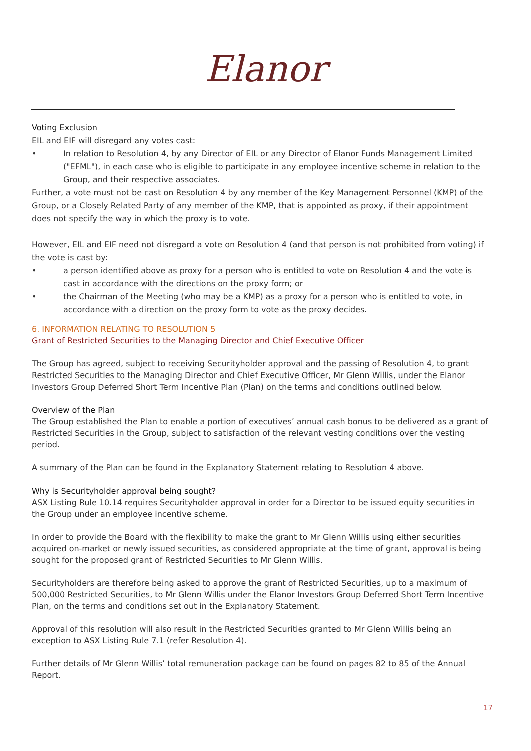Elanor
Voting Exclusion
EIL and EIF will disregard any votes cast:
• In relation to Resolution 4, by any Director of EIL or any Director of Elanor Funds Management Limited ("EFML"), in each case who is eligible to participate in any employee incentive scheme in relation to the Group, and their respective associates.
Further, a vote must not be cast on Resolution 4 by any member of the Key Management Personnel (KMP) of the Group, or a Closely Related Party of any member of the KMP, that is appointed as proxy, if their appointment does not specify the way in which the proxy is to vote.
However, EIL and EIF need not disregard a vote on Resolution 4 (and that person is not prohibited from voting) if the vote is cast by:
• a person identified above as proxy for a person who is entitled to vote on Resolution 4 and the vote is cast in accordance with the directions on the proxy form; or
• the Chairman of the Meeting (who may be a KMP) as a proxy for a person who is entitled to vote, in accordance with a direction on the proxy form to vote as the proxy decides.
6. INFORMATION RELATING TO RESOLUTION 5
Grant of Restricted Securities to the Managing Director and Chief Executive Officer
The Group has agreed, subject to receiving Securityholder approval and the passing of Resolution 4, to grant Restricted Securities to the Managing Director and Chief Executive Officer, Mr Glenn Willis, under the Elanor Investors Group Deferred Short Term Incentive Plan (Plan) on the terms and conditions outlined below.
Overview of the Plan
The Group established the Plan to enable a portion of executives’ annual cash bonus to be delivered as a grant of Restricted Securities in the Group, subject to satisfaction of the relevant vesting conditions over the vesting period.
A summary of the Plan can be found in the Explanatory Statement relating to Resolution 4 above.
Why is Securityholder approval being sought?
ASX Listing Rule 10.14 requires Securityholder approval in order for a Director to be issued equity securities in the Group under an employee incentive scheme.
In order to provide the Board with the flexibility to make the grant to Mr Glenn Willis using either securities acquired on-market or newly issued securities, as considered appropriate at the time of grant, approval is being sought for the proposed grant of Restricted Securities to Mr Glenn Willis.
Securityholders are therefore being asked to approve the grant of Restricted Securities, up to a maximum of 500,000 Restricted Securities, to Mr Glenn Willis under the Elanor Investors Group Deferred Short Term Incentive Plan, on the terms and conditions set out in the Explanatory Statement.
Approval of this resolution will also result in the Restricted Securities granted to Mr Glenn Willis being an exception to ASX Listing Rule 7.1 (refer Resolution 4).
Further details of Mr Glenn Willis’ total remuneration package can be found on pages 82 to 85 of the Annual Report.
17